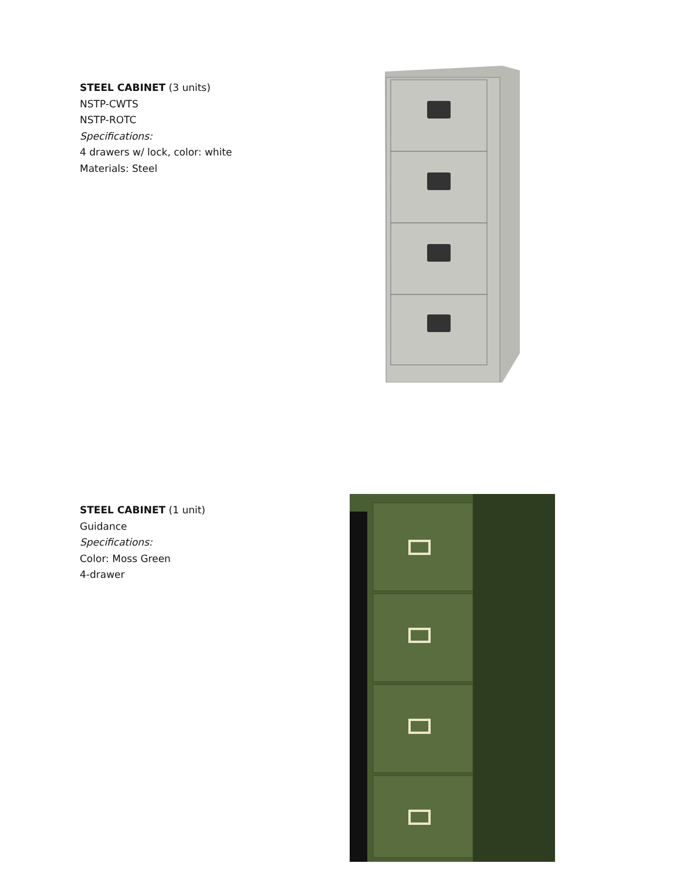STEEL CABINET (3 units)
NSTP-CWTS
NSTP-ROTC
Specifications:
4 drawers w/ lock, color: white
Materials: Steel
STEEL CABINET (1 unit)
Guidance
Specifications:
Color: Moss Green
4-drawer